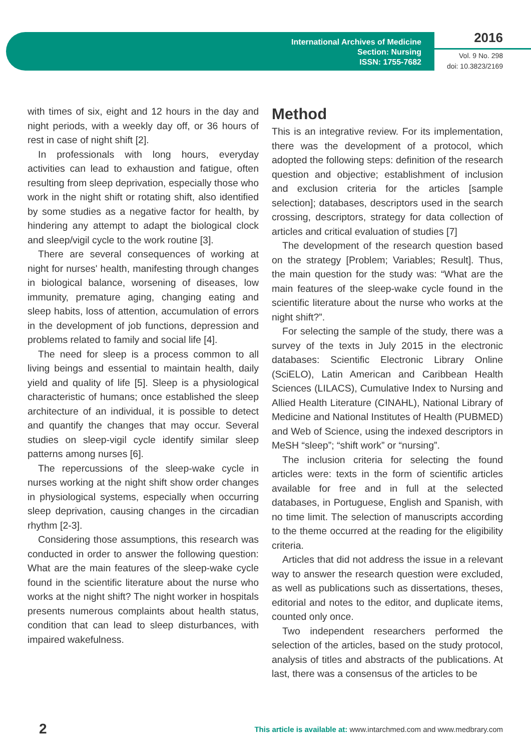International Archives of Medicine
Section: Nursing
ISSN: 1755-7682
2016
Vol. 9 No. 298
doi: 10.3823/2169
with times of six, eight and 12 hours in the day and night periods, with a weekly day off, or 36 hours of rest in case of night shift [2].
In professionals with long hours, everyday activities can lead to exhaustion and fatigue, often resulting from sleep deprivation, especially those who work in the night shift or rotating shift, also identified by some studies as a negative factor for health, by hindering any attempt to adapt the biological clock and sleep/vigil cycle to the work routine [3].
There are several consequences of working at night for nurses' health, manifesting through changes in biological balance, worsening of diseases, low immunity, premature aging, changing eating and sleep habits, loss of attention, accumulation of errors in the development of job functions, depression and problems related to family and social life [4].
The need for sleep is a process common to all living beings and essential to maintain health, daily yield and quality of life [5]. Sleep is a physiological characteristic of humans; once established the sleep architecture of an individual, it is possible to detect and quantify the changes that may occur. Several studies on sleep-vigil cycle identify similar sleep patterns among nurses [6].
The repercussions of the sleep-wake cycle in nurses working at the night shift show order changes in physiological systems, especially when occurring sleep deprivation, causing changes in the circadian rhythm [2-3].
Considering those assumptions, this research was conducted in order to answer the following question: What are the main features of the sleep-wake cycle found in the scientific literature about the nurse who works at the night shift? The night worker in hospitals presents numerous complaints about health status, condition that can lead to sleep disturbances, with impaired wakefulness.
Method
This is an integrative review. For its implementation, there was the development of a protocol, which adopted the following steps: definition of the research question and objective; establishment of inclusion and exclusion criteria for the articles [sample selection]; databases, descriptors used in the search crossing, descriptors, strategy for data collection of articles and critical evaluation of studies [7]
The development of the research question based on the strategy [Problem; Variables; Result]. Thus, the main question for the study was: “What are the main features of the sleep-wake cycle found in the scientific literature about the nurse who works at the night shift?”.
For selecting the sample of the study, there was a survey of the texts in July 2015 in the electronic databases: Scientific Electronic Library Online (SciELO), Latin American and Caribbean Health Sciences (LILACS), Cumulative Index to Nursing and Allied Health Literature (CINAHL), National Library of Medicine and National Institutes of Health (PUBMED) and Web of Science, using the indexed descriptors in MeSH “sleep”; “shift work” or “nursing”.
The inclusion criteria for selecting the found articles were: texts in the form of scientific articles available for free and in full at the selected databases, in Portuguese, English and Spanish, with no time limit. The selection of manuscripts according to the theme occurred at the reading for the eligibility criteria.
Articles that did not address the issue in a relevant way to answer the research question were excluded, as well as publications such as dissertations, theses, editorial and notes to the editor, and duplicate items, counted only once.
Two independent researchers performed the selection of the articles, based on the study protocol, analysis of titles and abstracts of the publications. At last, there was a consensus of the articles to be
2 This article is available at: www.intarchmed.com and www.medbrary.com